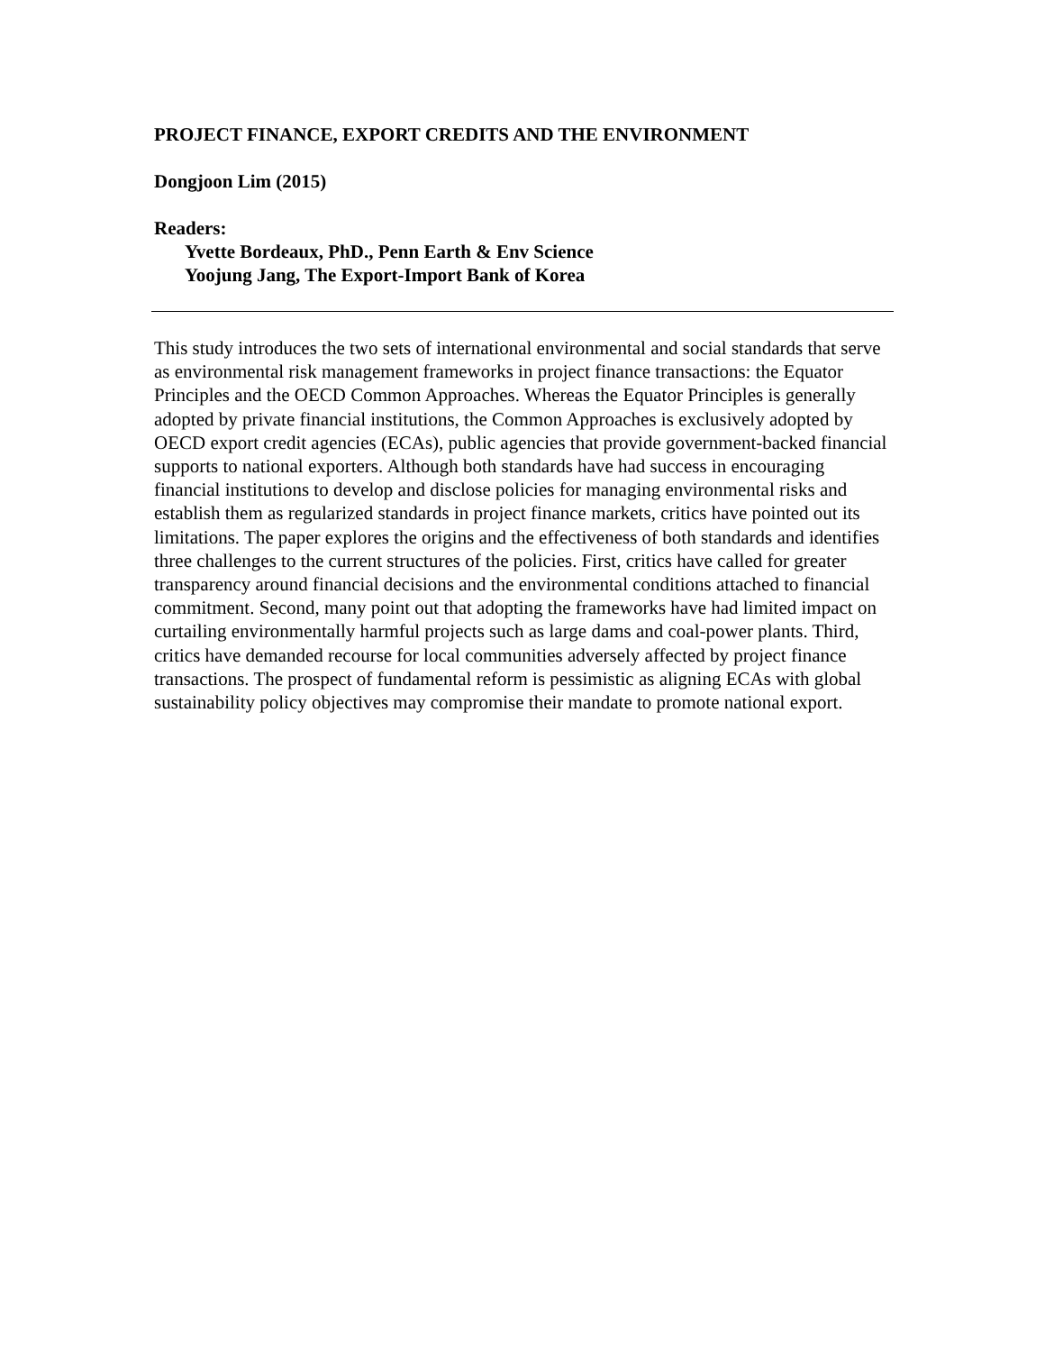PROJECT FINANCE, EXPORT CREDITS AND THE ENVIRONMENT
Dongjoon Lim (2015)
Readers:
Yvette Bordeaux, PhD., Penn Earth & Env Science
Yoojung Jang, The Export-Import Bank of Korea
This study introduces the two sets of international environmental and social standards that serve as environmental risk management frameworks in project finance transactions: the Equator Principles and the OECD Common Approaches. Whereas the Equator Principles is generally adopted by private financial institutions, the Common Approaches is exclusively adopted by OECD export credit agencies (ECAs), public agencies that provide government-backed financial supports to national exporters. Although both standards have had success in encouraging financial institutions to develop and disclose policies for managing environmental risks and establish them as regularized standards in project finance markets, critics have pointed out its limitations. The paper explores the origins and the effectiveness of both standards and identifies three challenges to the current structures of the policies. First, critics have called for greater transparency around financial decisions and the environmental conditions attached to financial commitment. Second, many point out that adopting the frameworks have had limited impact on curtailing environmentally harmful projects such as large dams and coal-power plants. Third, critics have demanded recourse for local communities adversely affected by project finance transactions. The prospect of fundamental reform is pessimistic as aligning ECAs with global sustainability policy objectives may compromise their mandate to promote national export.